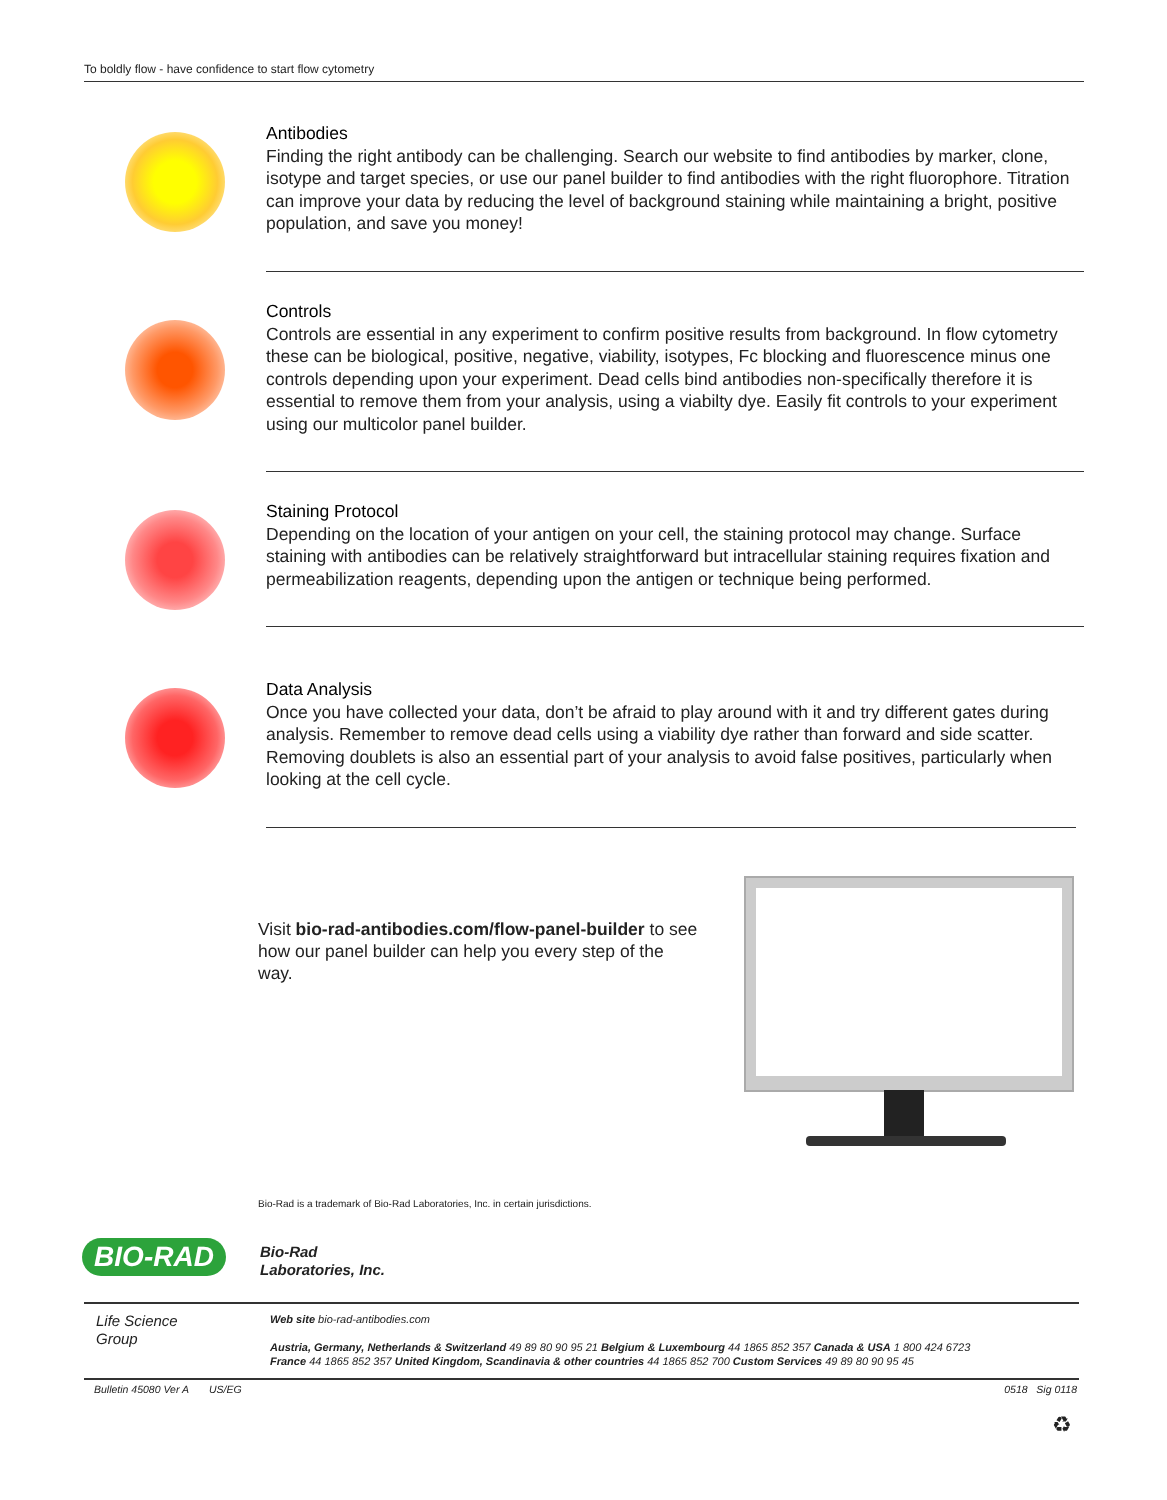To boldly flow - have confidence to start flow cytometry
Antibodies
Finding the right antibody can be challenging. Search our website to find antibodies by marker, clone, isotype and target species, or use our panel builder to find antibodies with the right fluorophore. Titration can improve your data by reducing the level of background staining while maintaining a bright, positive population, and save you money!
Controls
Controls are essential in any experiment to confirm positive results from background. In flow cytometry these can be biological, positive, negative, viability, isotypes, Fc blocking and fluorescence minus one controls depending upon your experiment. Dead cells bind antibodies non-specifically therefore it is essential to remove them from your analysis, using a viabilty dye. Easily fit controls to your experiment using our multicolor panel builder.
Staining Protocol
Depending on the location of your antigen on your cell, the staining protocol may change. Surface staining with antibodies can be relatively straightforward but intracellular staining requires fixation and permeabilization reagents, depending upon the antigen or technique being performed.
Data Analysis
Once you have collected your data, don’t be afraid to play around with it and try different gates during analysis. Remember to remove dead cells using a viability dye rather than forward and side scatter. Removing doublets is also an essential part of your analysis to avoid false positives, particularly when looking at the cell cycle.
Visit bio-rad-antibodies.com/flow-panel-builder to see how our panel builder can help you every step of the way.
Bio-Rad is a trademark of Bio-Rad Laboratories, Inc. in certain jurisdictions.
BIO-RAD
Bio-Rad
Laboratories, Inc.
Life Science
Group
Web site bio-rad-antibodies.com
Austria, Germany, Netherlands & Switzerland 49 89 80 90 95 21 Belgium & Luxembourg 44 1865 852 357 Canada & USA 1 800 424 6723
France 44 1865 852 357 United Kingdom, Scandinavia & other countries 44 1865 852 700 Custom Services 49 89 80 90 95 45
Bulletin 45080 Ver A US/EG 0518 Sig 0118
♻